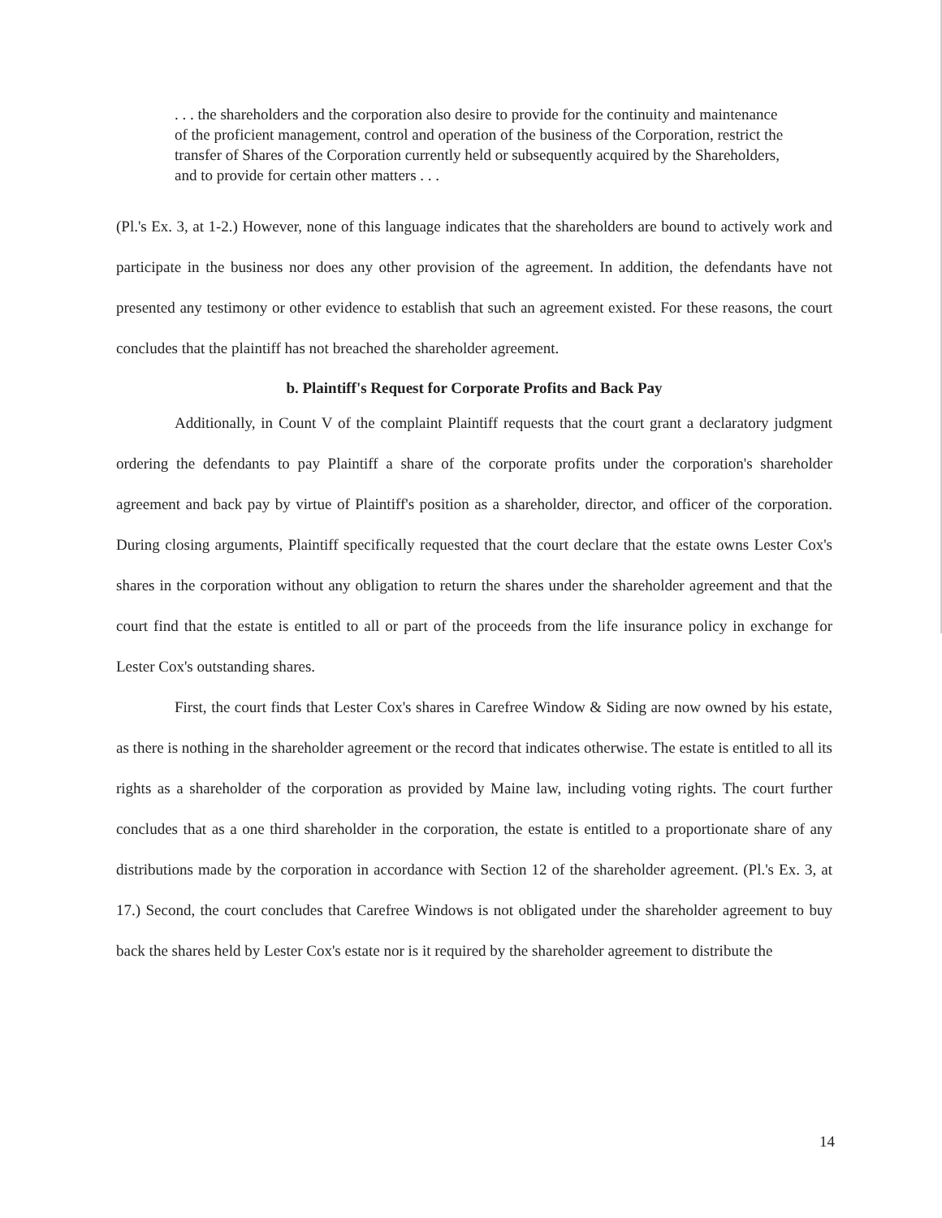. . . the shareholders and the corporation also desire to provide for the continuity and maintenance of the proficient management, control and operation of the business of the Corporation, restrict the transfer of Shares of the Corporation currently held or subsequently acquired by the Shareholders, and to provide for certain other matters . . .
(Pl.'s Ex. 3, at 1-2.) However, none of this language indicates that the shareholders are bound to actively work and participate in the business nor does any other provision of the agreement. In addition, the defendants have not presented any testimony or other evidence to establish that such an agreement existed. For these reasons, the court concludes that the plaintiff has not breached the shareholder agreement.
b. Plaintiff's Request for Corporate Profits and Back Pay
Additionally, in Count V of the complaint Plaintiff requests that the court grant a declaratory judgment ordering the defendants to pay Plaintiff a share of the corporate profits under the corporation's shareholder agreement and back pay by virtue of Plaintiff's position as a shareholder, director, and officer of the corporation. During closing arguments, Plaintiff specifically requested that the court declare that the estate owns Lester Cox's shares in the corporation without any obligation to return the shares under the shareholder agreement and that the court find that the estate is entitled to all or part of the proceeds from the life insurance policy in exchange for Lester Cox's outstanding shares.
First, the court finds that Lester Cox's shares in Carefree Window & Siding are now owned by his estate, as there is nothing in the shareholder agreement or the record that indicates otherwise. The estate is entitled to all its rights as a shareholder of the corporation as provided by Maine law, including voting rights. The court further concludes that as a one third shareholder in the corporation, the estate is entitled to a proportionate share of any distributions made by the corporation in accordance with Section 12 of the shareholder agreement. (Pl.'s Ex. 3, at 17.) Second, the court concludes that Carefree Windows is not obligated under the shareholder agreement to buy back the shares held by Lester Cox's estate nor is it required by the shareholder agreement to distribute the
14